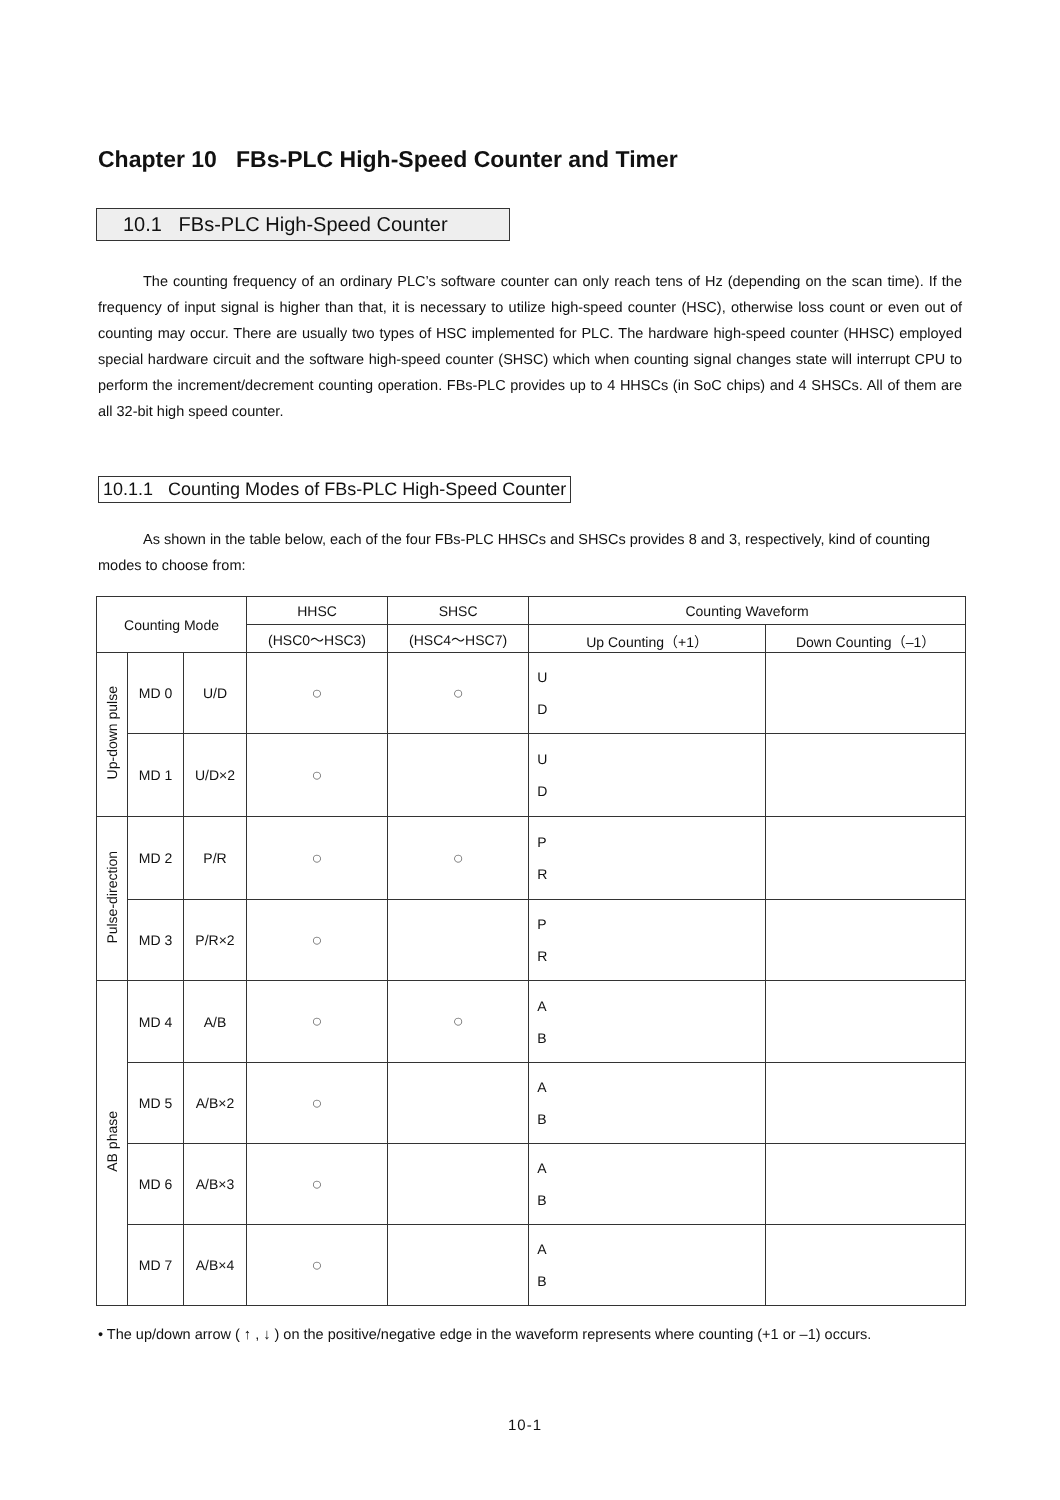Chapter 10 FBs-PLC High-Speed Counter and Timer
10.1 FBs-PLC High-Speed Counter
The counting frequency of an ordinary PLC’s software counter can only reach tens of Hz (depending on the scan time). If the frequency of input signal is higher than that, it is necessary to utilize high-speed counter (HSC), otherwise loss count or even out of counting may occur. There are usually two types of HSC implemented for PLC. The hardware high-speed counter (HHSC) employed special hardware circuit and the software high-speed counter (SHSC) which when counting signal changes state will interrupt CPU to perform the increment/decrement counting operation. FBs-PLC provides up to 4 HHSCs (in SoC chips) and 4 SHSCs. All of them are all 32-bit high speed counter.
10.1.1 Counting Modes of FBs-PLC High-Speed Counter
As shown in the table below, each of the four FBs-PLC HHSCs and SHSCs provides 8 and 3, respectively, kind of counting modes to choose from:
| Counting Mode | | | HHSC | SHSC | Counting Waveform | |
| --- | --- | --- | --- | --- | --- | --- |
| | | | (HSC0～HSC3) | (HSC4～HSC7) | Up Counting（+1） | Down Counting（–1） |
| Up-down pulse | MD 0 | U/D | ○ | ○ | U D | |
| | MD 1 | U/D×2 | ○ | | U D | |
| Pulse-direction | MD 2 | P/R | ○ | ○ | P R | |
| | MD 3 | P/R×2 | ○ | | P R | |
| AB phase | MD 4 | A/B | ○ | ○ | A B | |
| | MD 5 | A/B×2 | ○ | | A B | |
| | MD 6 | A/B×3 | ○ | | A B | |
| | MD 7 | A/B×4 | ○ | | A B | |
• The up/down arrow ( ↑ , ↓ ) on the positive/negative edge in the waveform represents where counting (+1 or –1) occurs.
10-1